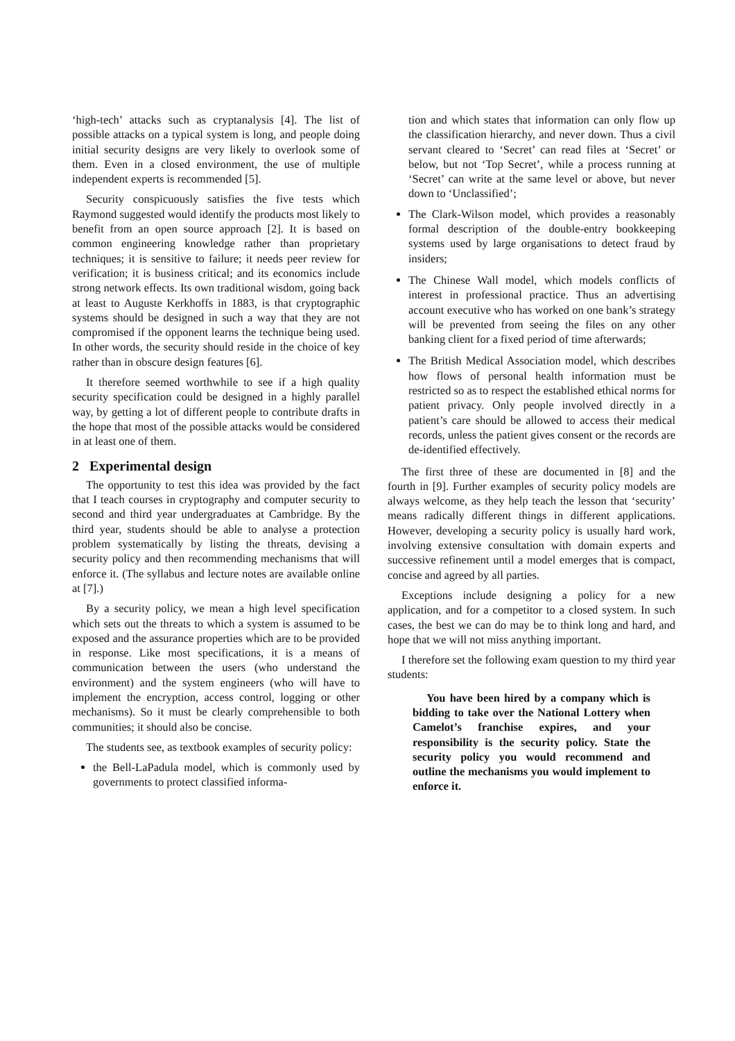‘high-tech’ attacks such as cryptanalysis [4]. The list of possible attacks on a typical system is long, and people doing initial security designs are very likely to overlook some of them. Even in a closed environment, the use of multiple independent experts is recommended [5].
Security conspicuously satisfies the five tests which Raymond suggested would identify the products most likely to benefit from an open source approach [2]. It is based on common engineering knowledge rather than proprietary techniques; it is sensitive to failure; it needs peer review for verification; it is business critical; and its economics include strong network effects. Its own traditional wisdom, going back at least to Auguste Kerkhoffs in 1883, is that cryptographic systems should be designed in such a way that they are not compromised if the opponent learns the technique being used. In other words, the security should reside in the choice of key rather than in obscure design features [6].
It therefore seemed worthwhile to see if a high quality security specification could be designed in a highly parallel way, by getting a lot of different people to contribute drafts in the hope that most of the possible attacks would be considered in at least one of them.
2 Experimental design
The opportunity to test this idea was provided by the fact that I teach courses in cryptography and computer security to second and third year undergraduates at Cambridge. By the third year, students should be able to analyse a protection problem systematically by listing the threats, devising a security policy and then recommending mechanisms that will enforce it. (The syllabus and lecture notes are available online at [7].)
By a security policy, we mean a high level specification which sets out the threats to which a system is assumed to be exposed and the assurance properties which are to be provided in response. Like most specifications, it is a means of communication between the users (who understand the environment) and the system engineers (who will have to implement the encryption, access control, logging or other mechanisms). So it must be clearly comprehensible to both communities; it should also be concise.
The students see, as textbook examples of security policy:
the Bell-LaPadula model, which is commonly used by governments to protect classified informa-
tion and which states that information can only flow up the classification hierarchy, and never down. Thus a civil servant cleared to ‘Secret’ can read files at ‘Secret’ or below, but not ‘Top Secret’, while a process running at ‘Secret’ can write at the same level or above, but never down to ‘Unclassified’;
The Clark-Wilson model, which provides a reasonably formal description of the double-entry bookkeeping systems used by large organisations to detect fraud by insiders;
The Chinese Wall model, which models conflicts of interest in professional practice. Thus an advertising account executive who has worked on one bank’s strategy will be prevented from seeing the files on any other banking client for a fixed period of time afterwards;
The British Medical Association model, which describes how flows of personal health information must be restricted so as to respect the established ethical norms for patient privacy. Only people involved directly in a patient’s care should be allowed to access their medical records, unless the patient gives consent or the records are de-identified effectively.
The first three of these are documented in [8] and the fourth in [9]. Further examples of security policy models are always welcome, as they help teach the lesson that ‘security’ means radically different things in different applications. However, developing a security policy is usually hard work, involving extensive consultation with domain experts and successive refinement until a model emerges that is compact, concise and agreed by all parties.
Exceptions include designing a policy for a new application, and for a competitor to a closed system. In such cases, the best we can do may be to think long and hard, and hope that we will not miss anything important.
I therefore set the following exam question to my third year students:
You have been hired by a company which is bidding to take over the National Lottery when Camelot’s franchise expires, and your responsibility is the security policy. State the security policy you would recommend and outline the mechanisms you would implement to enforce it.